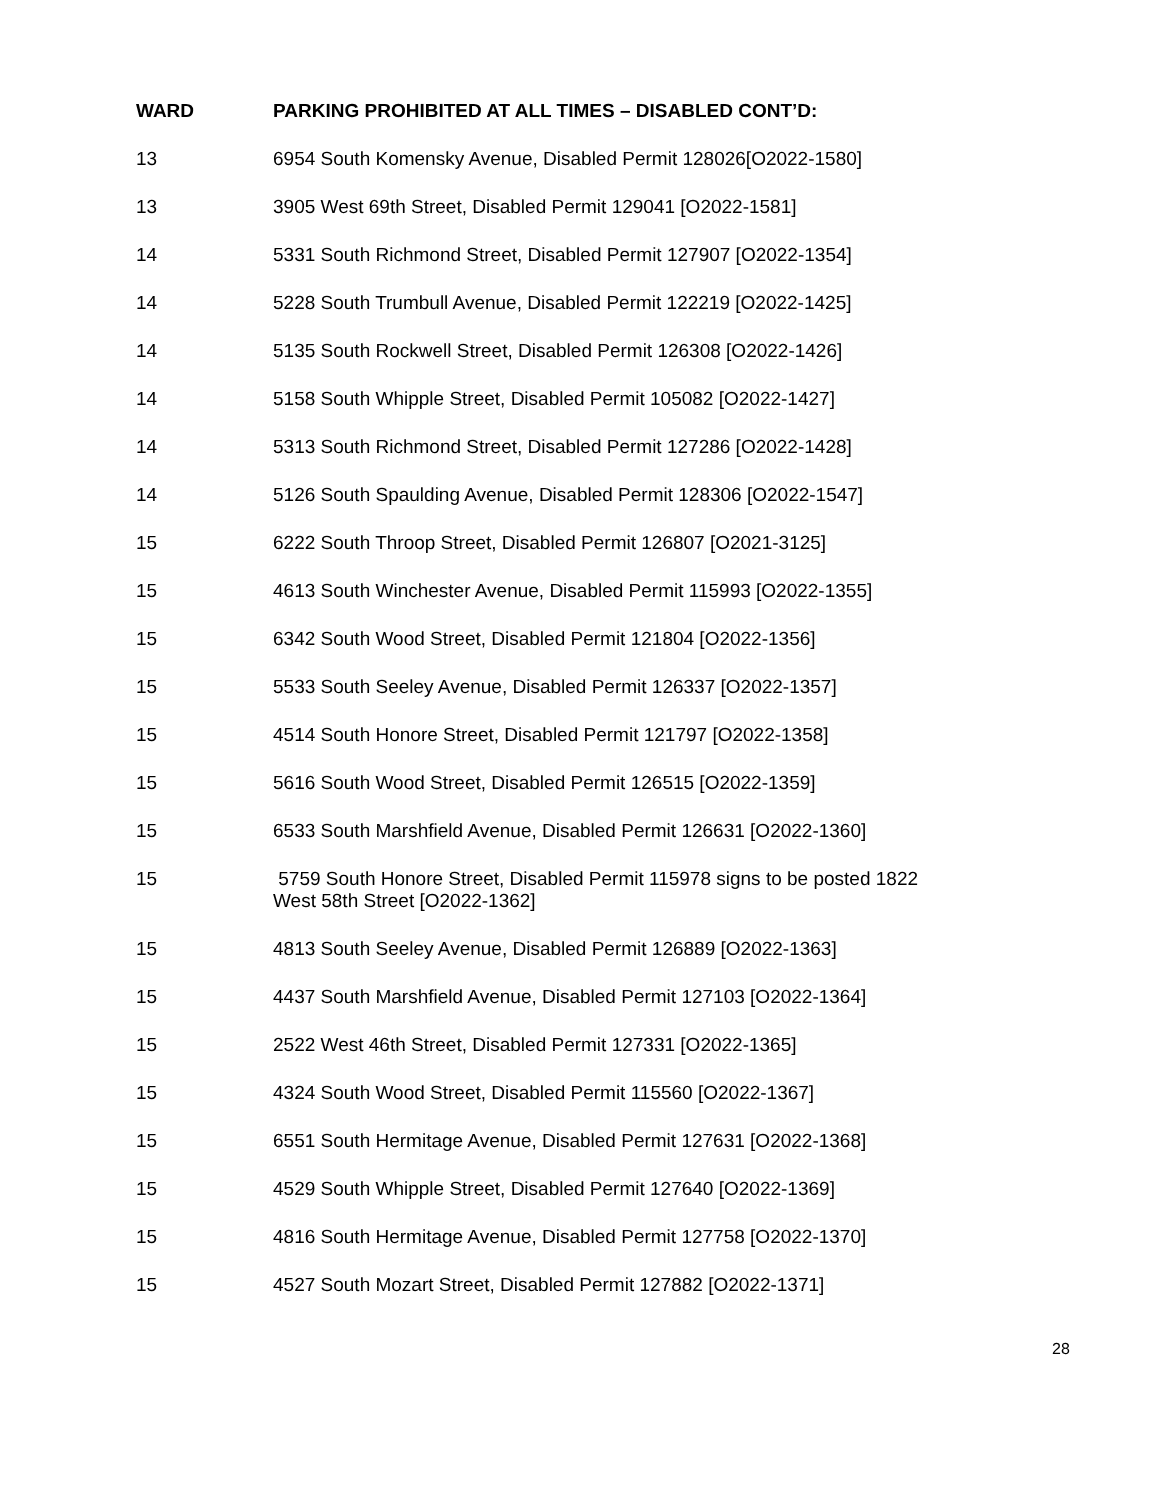| WARD | PARKING PROHIBITED AT ALL TIMES – DISABLED CONT’D: |
| --- | --- |
| 13 | 6954 South Komensky Avenue, Disabled Permit 128026[O2022-1580] |
| 13 | 3905 West 69th Street, Disabled Permit 129041 [O2022-1581] |
| 14 | 5331 South Richmond Street, Disabled Permit 127907 [O2022-1354] |
| 14 | 5228 South Trumbull Avenue, Disabled Permit 122219 [O2022-1425] |
| 14 | 5135 South Rockwell Street, Disabled Permit 126308 [O2022-1426] |
| 14 | 5158 South Whipple Street, Disabled Permit 105082 [O2022-1427] |
| 14 | 5313 South Richmond Street, Disabled Permit 127286 [O2022-1428] |
| 14 | 5126 South Spaulding Avenue, Disabled Permit 128306 [O2022-1547] |
| 15 | 6222 South Throop Street, Disabled Permit 126807 [O2021-3125] |
| 15 | 4613 South Winchester Avenue, Disabled Permit 115993 [O2022-1355] |
| 15 | 6342 South Wood Street, Disabled Permit 121804 [O2022-1356] |
| 15 | 5533 South Seeley Avenue, Disabled Permit 126337 [O2022-1357] |
| 15 | 4514 South Honore Street, Disabled Permit 121797 [O2022-1358] |
| 15 | 5616 South Wood Street, Disabled Permit 126515 [O2022-1359] |
| 15 | 6533 South Marshfield Avenue, Disabled Permit 126631 [O2022-1360] |
| 15 | 5759 South Honore Street, Disabled Permit 115978 signs to be posted 1822 West 58th Street [O2022-1362] |
| 15 | 4813 South Seeley Avenue, Disabled Permit 126889 [O2022-1363] |
| 15 | 4437 South Marshfield Avenue, Disabled Permit 127103 [O2022-1364] |
| 15 | 2522 West 46th Street, Disabled Permit 127331 [O2022-1365] |
| 15 | 4324 South Wood Street, Disabled Permit 115560 [O2022-1367] |
| 15 | 6551 South Hermitage Avenue, Disabled Permit 127631 [O2022-1368] |
| 15 | 4529 South Whipple Street, Disabled Permit 127640 [O2022-1369] |
| 15 | 4816 South Hermitage Avenue, Disabled Permit 127758 [O2022-1370] |
| 15 | 4527 South Mozart Street, Disabled Permit 127882 [O2022-1371] |
28